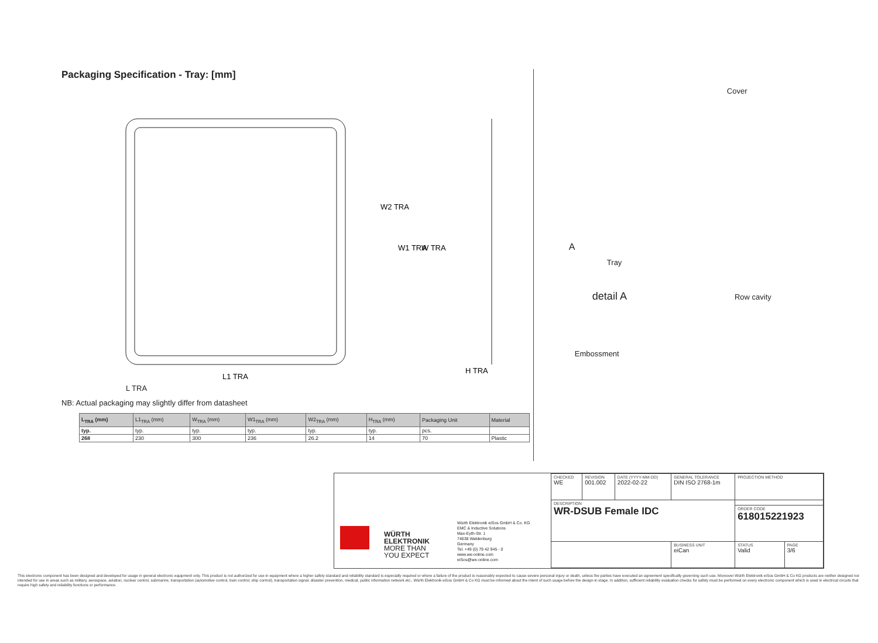Packaging Specification - Tray: [mm]
L1 TRA
W2 TRA
W1 TRA
W TRA
H TRA
L TRA
NB: Actual packaging may slightly differ from datasheet
| L<sub>TRA</sub> (mm) | L1<sub>TRA</sub> (mm) | W<sub>TRA</sub> (mm) | W1<sub>TRA</sub> (mm) | W2<sub>TRA</sub> (mm) | H<sub>TRA</sub> (mm) | Packaging Unit | Material |
| --- | --- | --- | --- | --- | --- | --- | --- |
| typ. | typ. | typ. | typ. | typ. | typ. | pcs. | |
| 268 | 230 | 300 | 236 | 26.2 | 14 | 70 | Plastic |
Cover
A
Tray
detail A Row cavity
Embossment
WÜRTH
ELEKTRONIK
MORE THAN
YOU EXPECT
Würth Elektronik eiSos GmbH & Co. KG
EMC & Inductive Solutions
Max-Eyth-Str. 1
74638 Waldenburg
Germany
Tel. +49 (0) 79 42 945 - 0
www.we-online.com
eiSos@we-online.com
| CHECKED WE | REVISION 001.002 | DATE (YYYY-MM-DD) 2022-02-22 | GENERAL TOLERANCE DIN ISO 2768-1m | | PROJECTION METHOD | |
| DESCRIPTION WR-DSUB Female IDC | | | | | | |
| | | | | | ORDER CODE 618015221923 | |
| | | | | BUSINESS UNIT eiCan | STATUS Valid | PAGE 3/6 |
This electronic component has been designed and developed for usage in general electronic equipment only. This product is not authorized for use in equipment where a higher safety standard and reliability standard is especially required or where a failure of the product is reasonably expected to cause severe personal injury or death, unless the parties have executed an agreement specifically governing such use. Moreover Würth Elektronik eiSos GmbH & Co KG products are neither designed nor intended for use in areas such as military, aerospace, aviation, nuclear control, submarine, transportation (automotive control, train control, ship control), transportation signal, disaster prevention, medical, public information network etc.. Würth Elektronik eiSos GmbH & Co KG must be informed about the intent of such usage before the design-in stage. In addition, sufficient reliability evaluation checks for safety must be performed on every electronic component which is used in electrical circuits that require high safety and reliability functions or performance.